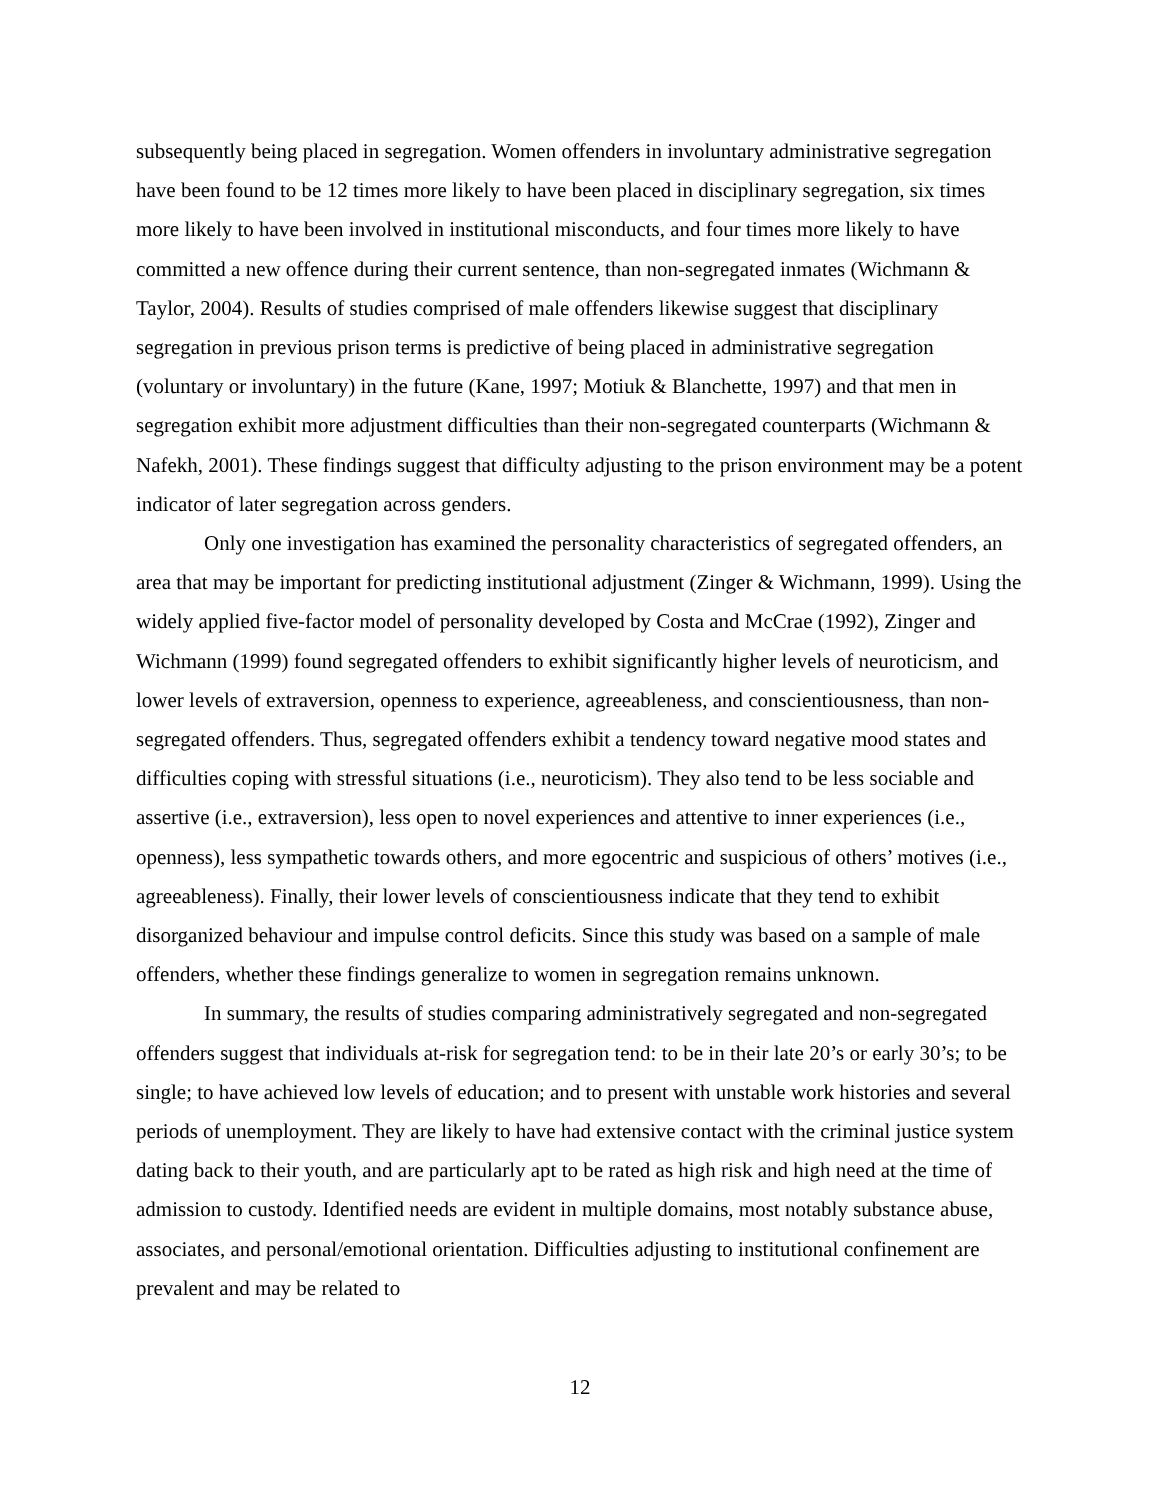subsequently being placed in segregation. Women offenders in involuntary administrative segregation have been found to be 12 times more likely to have been placed in disciplinary segregation, six times more likely to have been involved in institutional misconducts, and four times more likely to have committed a new offence during their current sentence, than non-segregated inmates (Wichmann & Taylor, 2004). Results of studies comprised of male offenders likewise suggest that disciplinary segregation in previous prison terms is predictive of being placed in administrative segregation (voluntary or involuntary) in the future (Kane, 1997; Motiuk & Blanchette, 1997) and that men in segregation exhibit more adjustment difficulties than their non-segregated counterparts (Wichmann & Nafekh, 2001). These findings suggest that difficulty adjusting to the prison environment may be a potent indicator of later segregation across genders.
Only one investigation has examined the personality characteristics of segregated offenders, an area that may be important for predicting institutional adjustment (Zinger & Wichmann, 1999). Using the widely applied five-factor model of personality developed by Costa and McCrae (1992), Zinger and Wichmann (1999) found segregated offenders to exhibit significantly higher levels of neuroticism, and lower levels of extraversion, openness to experience, agreeableness, and conscientiousness, than non-segregated offenders. Thus, segregated offenders exhibit a tendency toward negative mood states and difficulties coping with stressful situations (i.e., neuroticism). They also tend to be less sociable and assertive (i.e., extraversion), less open to novel experiences and attentive to inner experiences (i.e., openness), less sympathetic towards others, and more egocentric and suspicious of others’ motives (i.e., agreeableness). Finally, their lower levels of conscientiousness indicate that they tend to exhibit disorganized behaviour and impulse control deficits. Since this study was based on a sample of male offenders, whether these findings generalize to women in segregation remains unknown.
In summary, the results of studies comparing administratively segregated and non-segregated offenders suggest that individuals at-risk for segregation tend: to be in their late 20’s or early 30’s; to be single; to have achieved low levels of education; and to present with unstable work histories and several periods of unemployment. They are likely to have had extensive contact with the criminal justice system dating back to their youth, and are particularly apt to be rated as high risk and high need at the time of admission to custody. Identified needs are evident in multiple domains, most notably substance abuse, associates, and personal/emotional orientation. Difficulties adjusting to institutional confinement are prevalent and may be related to
12